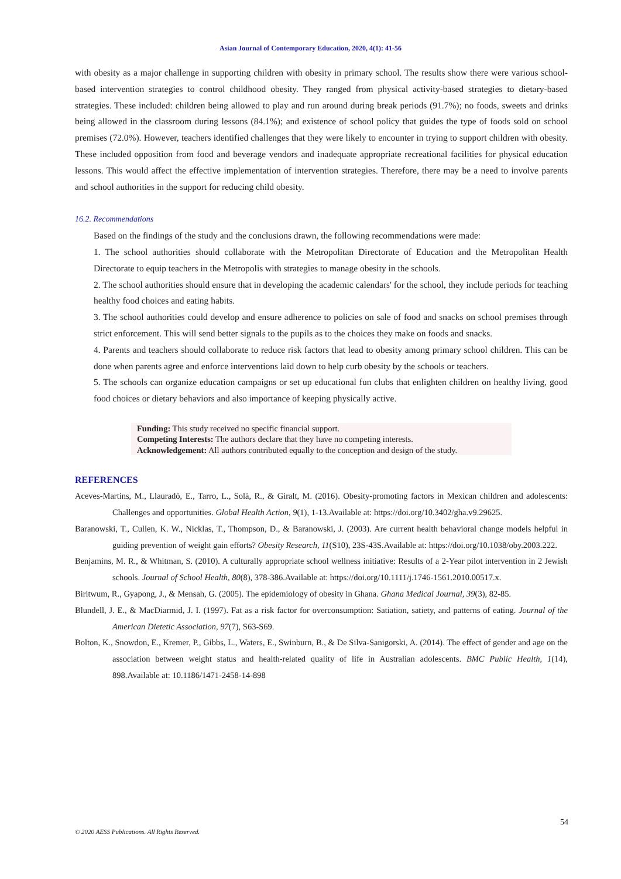Asian Journal of Contemporary Education, 2020, 4(1): 41-56
with obesity as a major challenge in supporting children with obesity in primary school. The results show there were various school-based intervention strategies to control childhood obesity. They ranged from physical activity-based strategies to dietary-based strategies. These included: children being allowed to play and run around during break periods (91.7%); no foods, sweets and drinks being allowed in the classroom during lessons (84.1%); and existence of school policy that guides the type of foods sold on school premises (72.0%). However, teachers identified challenges that they were likely to encounter in trying to support children with obesity. These included opposition from food and beverage vendors and inadequate appropriate recreational facilities for physical education lessons. This would affect the effective implementation of intervention strategies. Therefore, there may be a need to involve parents and school authorities in the support for reducing child obesity.
16.2. Recommendations
Based on the findings of the study and the conclusions drawn, the following recommendations were made:
1. The school authorities should collaborate with the Metropolitan Directorate of Education and the Metropolitan Health Directorate to equip teachers in the Metropolis with strategies to manage obesity in the schools.
2. The school authorities should ensure that in developing the academic calendars' for the school, they include periods for teaching healthy food choices and eating habits.
3. The school authorities could develop and ensure adherence to policies on sale of food and snacks on school premises through strict enforcement. This will send better signals to the pupils as to the choices they make on foods and snacks.
4. Parents and teachers should collaborate to reduce risk factors that lead to obesity among primary school children. This can be done when parents agree and enforce interventions laid down to help curb obesity by the schools or teachers.
5. The schools can organize education campaigns or set up educational fun clubs that enlighten children on healthy living, good food choices or dietary behaviors and also importance of keeping physically active.
Funding: This study received no specific financial support.
Competing Interests: The authors declare that they have no competing interests.
Acknowledgement: All authors contributed equally to the conception and design of the study.
REFERENCES
Aceves-Martins, M., Llauradó, E., Tarro, L., Solà, R., & Giralt, M. (2016). Obesity-promoting factors in Mexican children and adolescents: Challenges and opportunities. Global Health Action, 9(1), 1-13.Available at: https://doi.org/10.3402/gha.v9.29625.
Baranowski, T., Cullen, K. W., Nicklas, T., Thompson, D., & Baranowski, J. (2003). Are current health behavioral change models helpful in guiding prevention of weight gain efforts? Obesity Research, 11(S10), 23S-43S.Available at: https://doi.org/10.1038/oby.2003.222.
Benjamins, M. R., & Whitman, S. (2010). A culturally appropriate school wellness initiative: Results of a 2-Year pilot intervention in 2 Jewish schools. Journal of School Health, 80(8), 378-386.Available at: https://doi.org/10.1111/j.1746-1561.2010.00517.x.
Biritwum, R., Gyapong, J., & Mensah, G. (2005). The epidemiology of obesity in Ghana. Ghana Medical Journal, 39(3), 82-85.
Blundell, J. E., & MacDiarmid, J. I. (1997). Fat as a risk factor for overconsumption: Satiation, satiety, and patterns of eating. Journal of the American Dietetic Association, 97(7), S63-S69.
Bolton, K., Snowdon, E., Kremer, P., Gibbs, L., Waters, E., Swinburn, B., & De Silva-Sanigorski, A. (2014). The effect of gender and age on the association between weight status and health-related quality of life in Australian adolescents. BMC Public Health, 1(14), 898.Available at: 10.1186/1471-2458-14-898
54
© 2020 AESS Publications. All Rights Reserved.